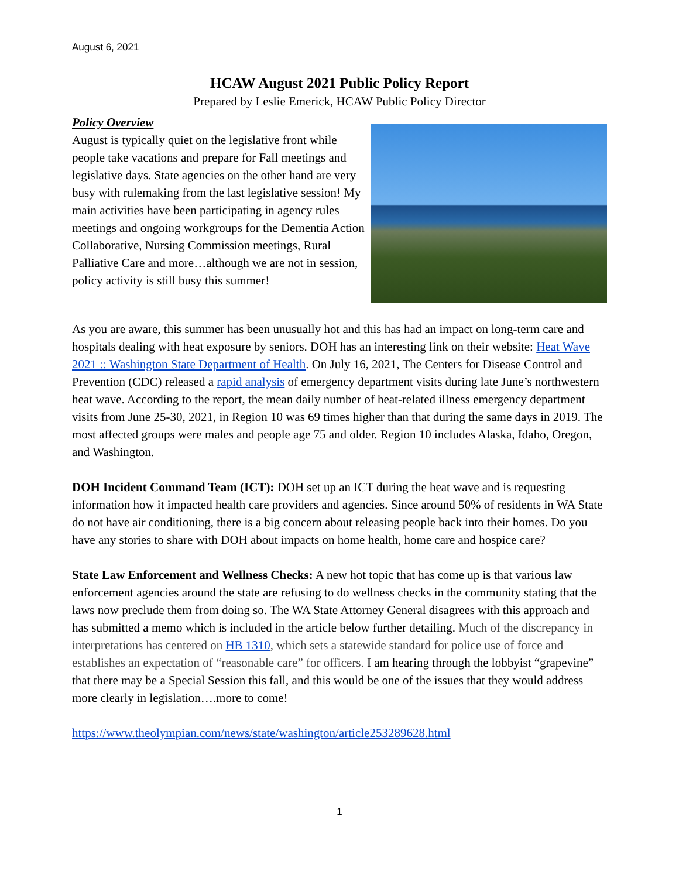August 6, 2021
HCAW August 2021 Public Policy Report
Prepared by Leslie Emerick, HCAW Public Policy Director
Policy Overview
August is typically quiet on the legislative front while people take vacations and prepare for Fall meetings and legislative days. State agencies on the other hand are very busy with rulemaking from the last legislative session! My main activities have been participating in agency rules meetings and ongoing workgroups for the Dementia Action Collaborative, Nursing Commission meetings, Rural Palliative Care and more…although we are not in session, policy activity is still busy this summer!
As you are aware, this summer has been unusually hot and this has had an impact on long-term care and hospitals dealing with heat exposure by seniors. DOH has an interesting link on their website: Heat Wave 2021 :: Washington State Department of Health. On July 16, 2021, The Centers for Disease Control and Prevention (CDC) released a rapid analysis of emergency department visits during late June’s northwestern heat wave. According to the report, the mean daily number of heat-related illness emergency department visits from June 25-30, 2021, in Region 10 was 69 times higher than that during the same days in 2019. The most affected groups were males and people age 75 and older. Region 10 includes Alaska, Idaho, Oregon, and Washington.
DOH Incident Command Team (ICT): DOH set up an ICT during the heat wave and is requesting information how it impacted health care providers and agencies. Since around 50% of residents in WA State do not have air conditioning, there is a big concern about releasing people back into their homes. Do you have any stories to share with DOH about impacts on home health, home care and hospice care?
State Law Enforcement and Wellness Checks: A new hot topic that has come up is that various law enforcement agencies around the state are refusing to do wellness checks in the community stating that the laws now preclude them from doing so. The WA State Attorney General disagrees with this approach and has submitted a memo which is included in the article below further detailing. Much of the discrepancy in interpretations has centered on HB 1310, which sets a statewide standard for police use of force and establishes an expectation of “reasonable care” for officers. I am hearing through the lobbyist “grapevine” that there may be a Special Session this fall, and this would be one of the issues that they would address more clearly in legislation….more to come!
https://www.theolympian.com/news/state/washington/article253289628.html
1